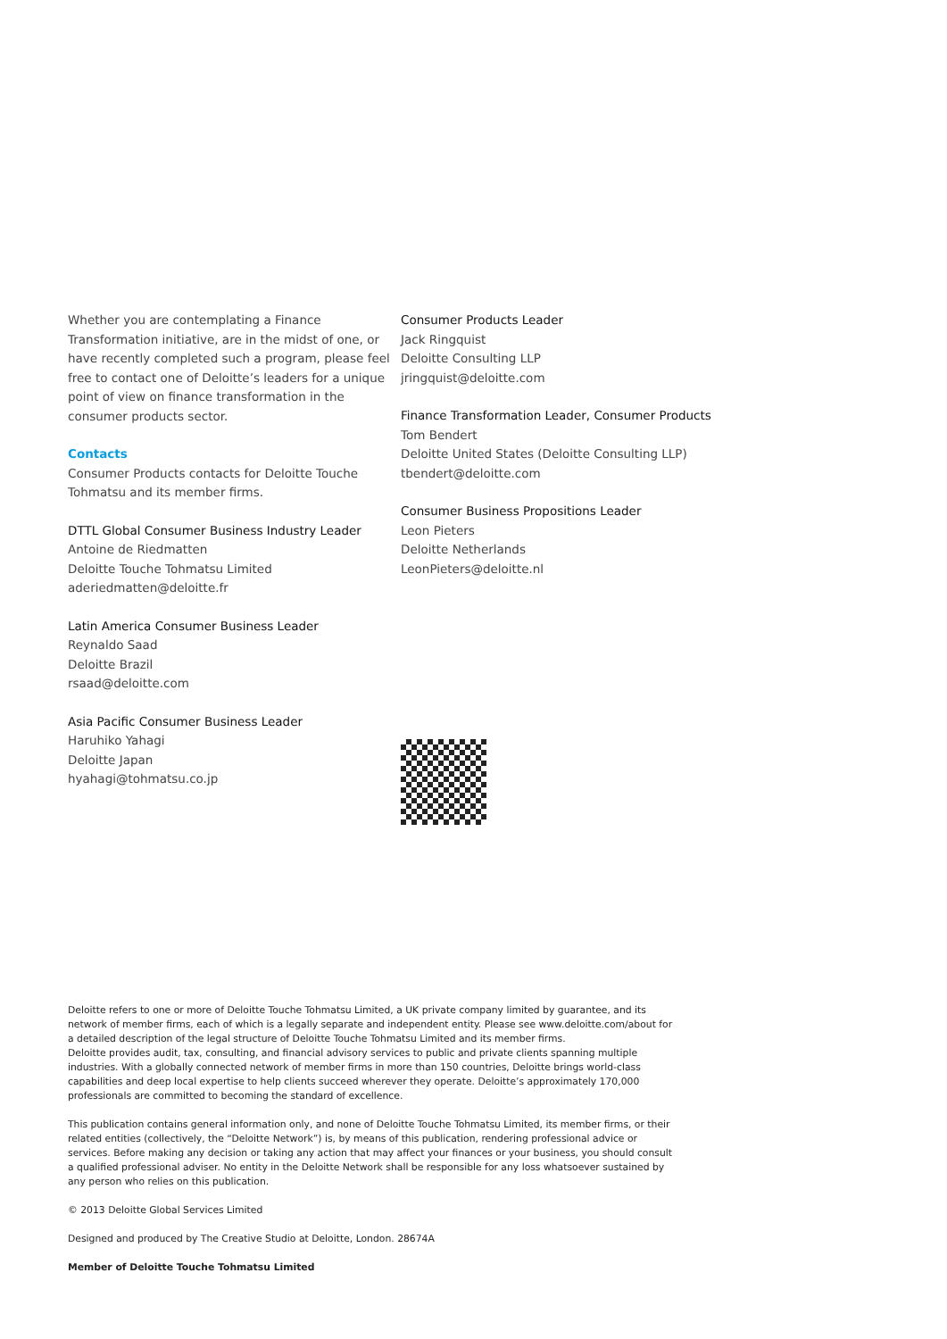Whether you are contemplating a Finance Transformation initiative, are in the midst of one, or have recently completed such a program, please feel free to contact one of Deloitte’s leaders for a unique point of view on finance transformation in the consumer products sector.
Contacts
Consumer Products contacts for Deloitte Touche Tohmatsu and its member firms.
DTTL Global Consumer Business Industry Leader
Antoine de Riedmatten
Deloitte Touche Tohmatsu Limited
aderiedmatten@deloitte.fr
Latin America Consumer Business Leader
Reynaldo Saad
Deloitte Brazil
rsaad@deloitte.com
Asia Pacific Consumer Business Leader
Haruhiko Yahagi
Deloitte Japan
hyahagi@tohmatsu.co.jp
Consumer Products Leader
Jack Ringquist
Deloitte Consulting LLP
jringquist@deloitte.com
Finance Transformation Leader, Consumer Products
Tom Bendert
Deloitte United States (Deloitte Consulting LLP)
tbendert@deloitte.com
Consumer Business Propositions Leader
Leon Pieters
Deloitte Netherlands
LeonPieters@deloitte.nl
Deloitte refers to one or more of Deloitte Touche Tohmatsu Limited, a UK private company limited by guarantee, and its network of member firms, each of which is a legally separate and independent entity. Please see www.deloitte.com/about for a detailed description of the legal structure of Deloitte Touche Tohmatsu Limited and its member firms.
Deloitte provides audit, tax, consulting, and financial advisory services to public and private clients spanning multiple industries. With a globally connected network of member firms in more than 150 countries, Deloitte brings world-class capabilities and deep local expertise to help clients succeed wherever they operate. Deloitte’s approximately 170,000 professionals are committed to becoming the standard of excellence.
This publication contains general information only, and none of Deloitte Touche Tohmatsu Limited, its member firms, or their related entities (collectively, the “Deloitte Network”) is, by means of this publication, rendering professional advice or services. Before making any decision or taking any action that may affect your finances or your business, you should consult a qualified professional adviser. No entity in the Deloitte Network shall be responsible for any loss whatsoever sustained by any person who relies on this publication.
© 2013 Deloitte Global Services Limited
Designed and produced by The Creative Studio at Deloitte, London. 28674A
Member of Deloitte Touche Tohmatsu Limited